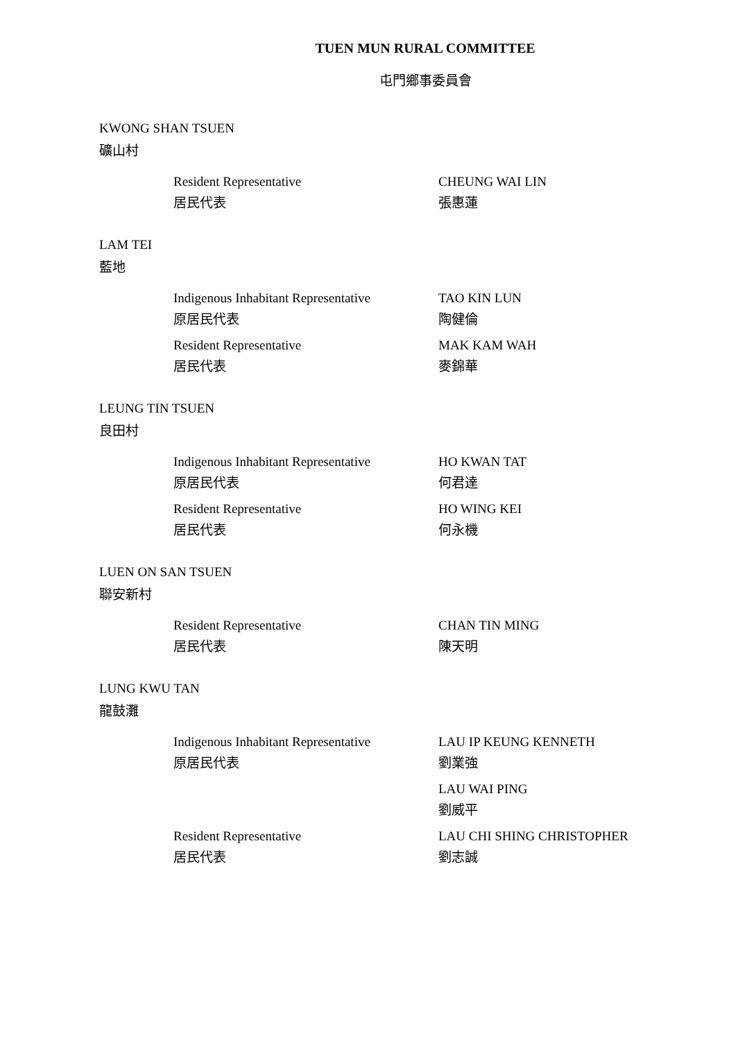TUEN MUN RURAL COMMITTEE
屯門鄉事委員會
KWONG SHAN TSUEN
礦山村
Resident Representative
居民代表
CHEUNG WAI LIN
張惠蓮
LAM TEI
藍地
Indigenous Inhabitant Representative
原居民代表
TAO KIN LUN
陶健倫
Resident Representative
居民代表
MAK KAM WAH
麥錦華
LEUNG TIN TSUEN
良田村
Indigenous Inhabitant Representative
原居民代表
HO KWAN TAT
何君達
Resident Representative
居民代表
HO WING KEI
何永機
LUEN ON SAN TSUEN
聯安新村
Resident Representative
居民代表
CHAN TIN MING
陳天明
LUNG KWU TAN
龍鼓灘
Indigenous Inhabitant Representative
原居民代表
LAU IP KEUNG KENNETH
劉業強
LAU WAI PING
劉威平
Resident Representative
居民代表
LAU CHI SHING CHRISTOPHER
劉志誠